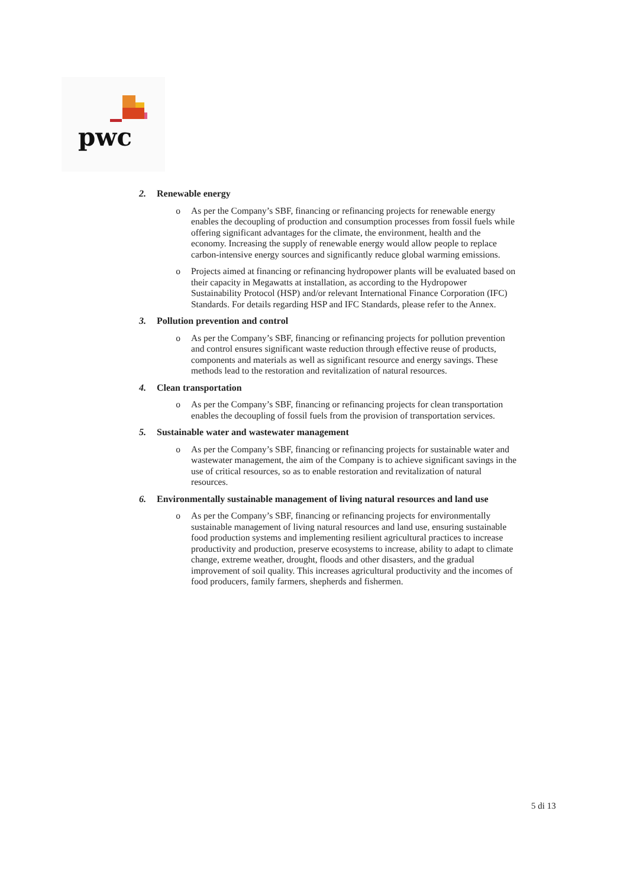pwc
2. Renewable energy
o As per the Company’s SBF, financing or refinancing projects for renewable energy enables the decoupling of production and consumption processes from fossil fuels while offering significant advantages for the climate, the environment, health and the economy. Increasing the supply of renewable energy would allow people to replace carbon-intensive energy sources and significantly reduce global warming emissions.
o Projects aimed at financing or refinancing hydropower plants will be evaluated based on their capacity in Megawatts at installation, as according to the Hydropower Sustainability Protocol (HSP) and/or relevant International Finance Corporation (IFC) Standards. For details regarding HSP and IFC Standards, please refer to the Annex.
3. Pollution prevention and control
o As per the Company’s SBF, financing or refinancing projects for pollution prevention and control ensures significant waste reduction through effective reuse of products, components and materials as well as significant resource and energy savings. These methods lead to the restoration and revitalization of natural resources.
4. Clean transportation
o As per the Company’s SBF, financing or refinancing projects for clean transportation enables the decoupling of fossil fuels from the provision of transportation services.
5. Sustainable water and wastewater management
o As per the Company’s SBF, financing or refinancing projects for sustainable water and wastewater management, the aim of the Company is to achieve significant savings in the use of critical resources, so as to enable restoration and revitalization of natural resources.
6. Environmentally sustainable management of living natural resources and land use
o As per the Company’s SBF, financing or refinancing projects for environmentally sustainable management of living natural resources and land use, ensuring sustainable food production systems and implementing resilient agricultural practices to increase productivity and production, preserve ecosystems to increase, ability to adapt to climate change, extreme weather, drought, floods and other disasters, and the gradual improvement of soil quality. This increases agricultural productivity and the incomes of food producers, family farmers, shepherds and fishermen.
5 di 13